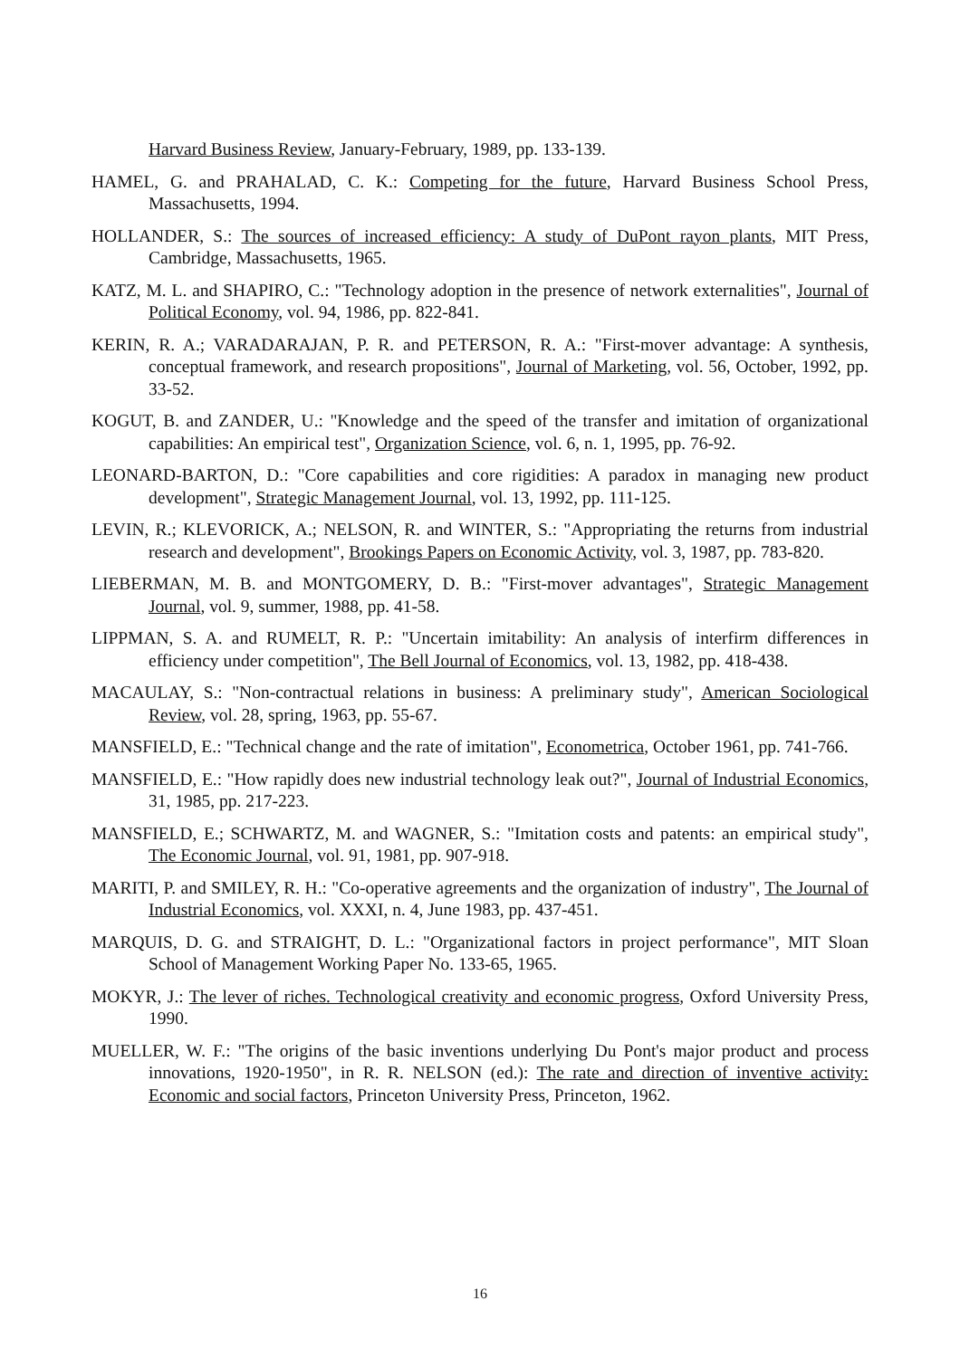Harvard Business Review, January-February, 1989, pp. 133-139.
HAMEL, G. and PRAHALAD, C. K.: Competing for the future, Harvard Business School Press, Massachusetts, 1994.
HOLLANDER, S.: The sources of increased efficiency: A study of DuPont rayon plants, MIT Press, Cambridge, Massachusetts, 1965.
KATZ, M. L. and SHAPIRO, C.: "Technology adoption in the presence of network externalities", Journal of Political Economy, vol. 94, 1986, pp. 822-841.
KERIN, R. A.; VARADARAJAN, P. R. and PETERSON, R. A.: "First-mover advantage: A synthesis, conceptual framework, and research propositions", Journal of Marketing, vol. 56, October, 1992, pp. 33-52.
KOGUT, B. and ZANDER, U.: "Knowledge and the speed of the transfer and imitation of organizational capabilities: An empirical test", Organization Science, vol. 6, n. 1, 1995, pp. 76-92.
LEONARD-BARTON, D.: "Core capabilities and core rigidities: A paradox in managing new product development", Strategic Management Journal, vol. 13, 1992, pp. 111-125.
LEVIN, R.; KLEVORICK, A.; NELSON, R. and WINTER, S.: "Appropriating the returns from industrial research and development", Brookings Papers on Economic Activity, vol. 3, 1987, pp. 783-820.
LIEBERMAN, M. B. and MONTGOMERY, D. B.: "First-mover advantages", Strategic Management Journal, vol. 9, summer, 1988, pp. 41-58.
LIPPMAN, S. A. and RUMELT, R. P.: "Uncertain imitability: An analysis of interfirm differences in efficiency under competition", The Bell Journal of Economics, vol. 13, 1982, pp. 418-438.
MACAULAY, S.: "Non-contractual relations in business: A preliminary study", American Sociological Review, vol. 28, spring, 1963, pp. 55-67.
MANSFIELD, E.: "Technical change and the rate of imitation", Econometrica, October 1961, pp. 741-766.
MANSFIELD, E.: "How rapidly does new industrial technology leak out?", Journal of Industrial Economics, 31, 1985, pp. 217-223.
MANSFIELD, E.; SCHWARTZ, M. and WAGNER, S.: "Imitation costs and patents: an empirical study", The Economic Journal, vol. 91, 1981, pp. 907-918.
MARITI, P. and SMILEY, R. H.: "Co-operative agreements and the organization of industry", The Journal of Industrial Economics, vol. XXXI, n. 4, June 1983, pp. 437-451.
MARQUIS, D. G. and STRAIGHT, D. L.: "Organizational factors in project performance", MIT Sloan School of Management Working Paper No. 133-65, 1965.
MOKYR, J.: The lever of riches. Technological creativity and economic progress, Oxford University Press, 1990.
MUELLER, W. F.: "The origins of the basic inventions underlying Du Pont's major product and process innovations, 1920-1950", in R. R. NELSON (ed.): The rate and direction of inventive activity: Economic and social factors, Princeton University Press, Princeton, 1962.
16